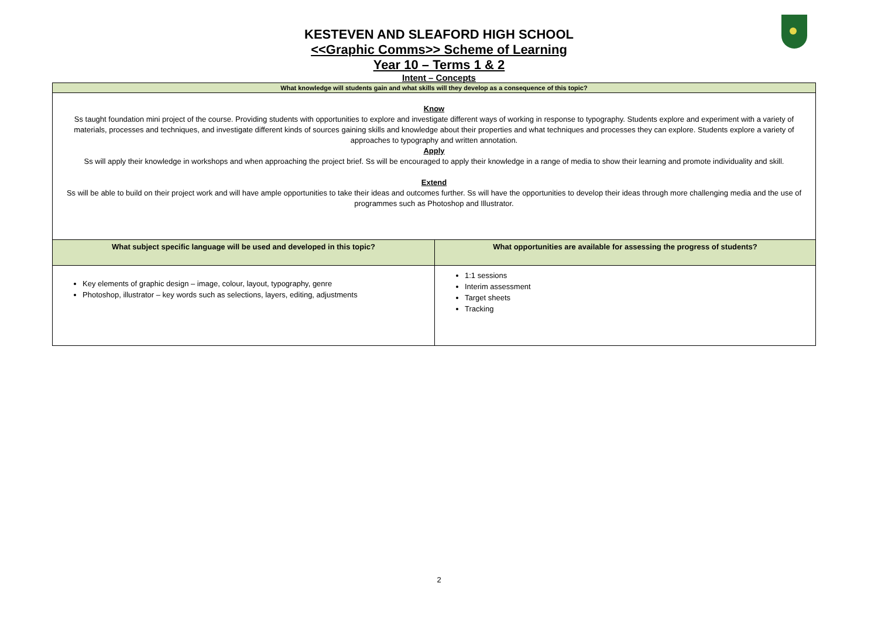KESTEVEN AND SLEAFORD HIGH SCHOOL
<<Graphic Comms>> Scheme of Learning
Year 10 – Terms 1 & 2
Intent – Concepts
| What knowledge will students gain and what skills will they develop as a consequence of this topic? | |
| --- | --- |
| Know Ss taught foundation mini project of the course. Providing students with opportunities to explore and investigate different ways of working in response to typography. Students explore and experiment with a variety of materials, processes and techniques, and investigate different kinds of sources gaining skills and knowledge about their properties and what techniques and processes they can explore. Students explore a variety of approaches to typography and written annotation. Apply Ss will apply their knowledge in workshops and when approaching the project brief. Ss will be encouraged to apply their knowledge in a range of media to show their learning and promote individuality and skill. Extend Ss will be able to build on their project work and will have ample opportunities to take their ideas and outcomes further. Ss will have the opportunities to develop their ideas through more challenging media and the use of programmes such as Photoshop and Illustrator. | |
| What subject specific language will be used and developed in this topic? | What opportunities are available for assessing the progress of students? |
| Key elements of graphic design – image, colour, layout, typography, genre Photoshop, illustrator – key words such as selections, layers, editing, adjustments | 1:1 sessions Interim assessment Target sheets Tracking |
2